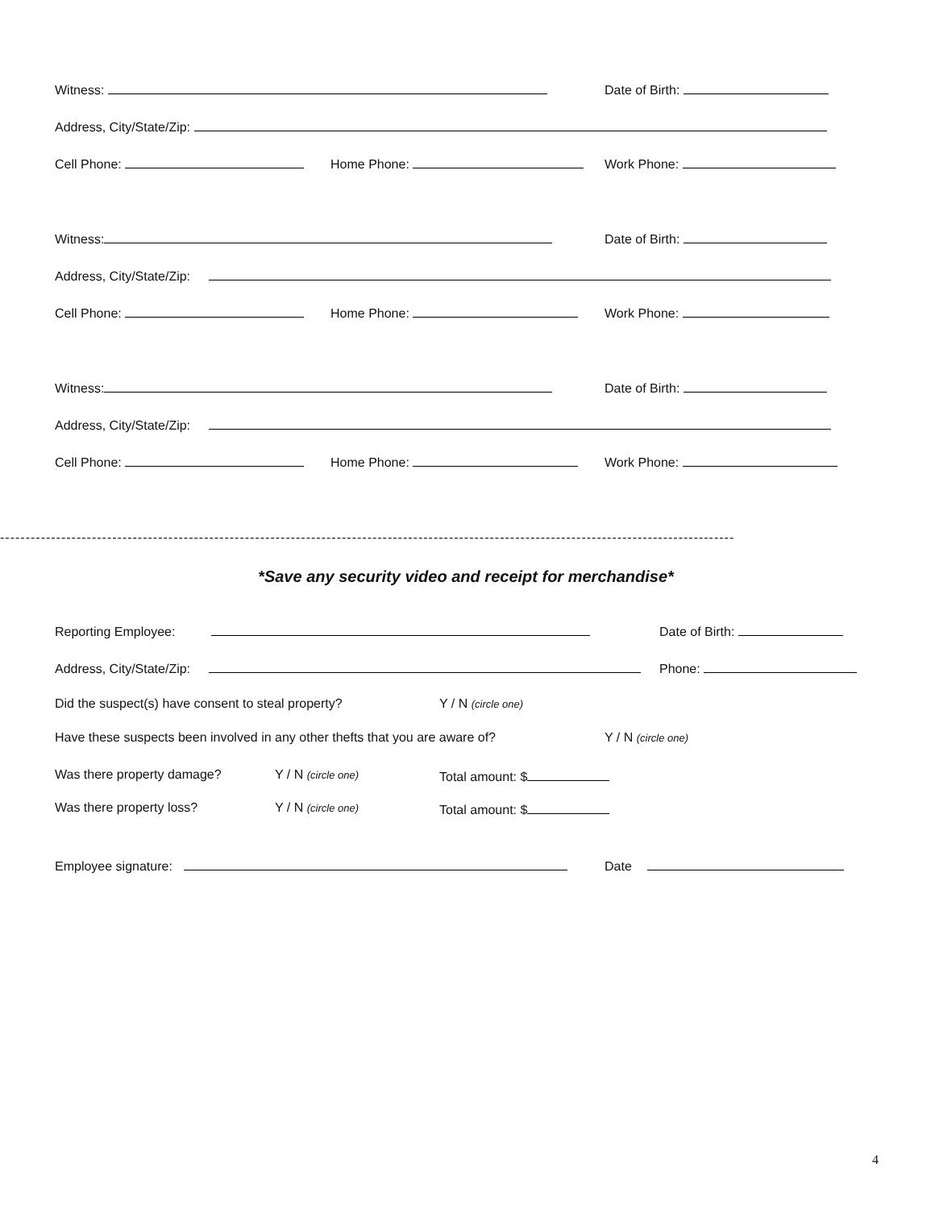Witness: Date of Birth:
Address, City/State/Zip:
Cell Phone: Home Phone: Work Phone:
Witness: Date of Birth:
Address, City/State/Zip:
Cell Phone: Home Phone: Work Phone:
Witness: Date of Birth:
Address, City/State/Zip:
Cell Phone: Home Phone: Work Phone:
------------------------------------------------------------------------------------------------------------------------------------------------
*Save any security video and receipt for merchandise*
Reporting Employee: Date of Birth:
Address, City/State/Zip: Phone:
Did the suspect(s) have consent to steal property? Y / N (circle one)
Have these suspects been involved in any other thefts that you are aware of? Y / N (circle one)
Was there property damage? Y / N (circle one) Total amount: $
Was there property loss? Y / N (circle one) Total amount: $
Employee signature: Date
4